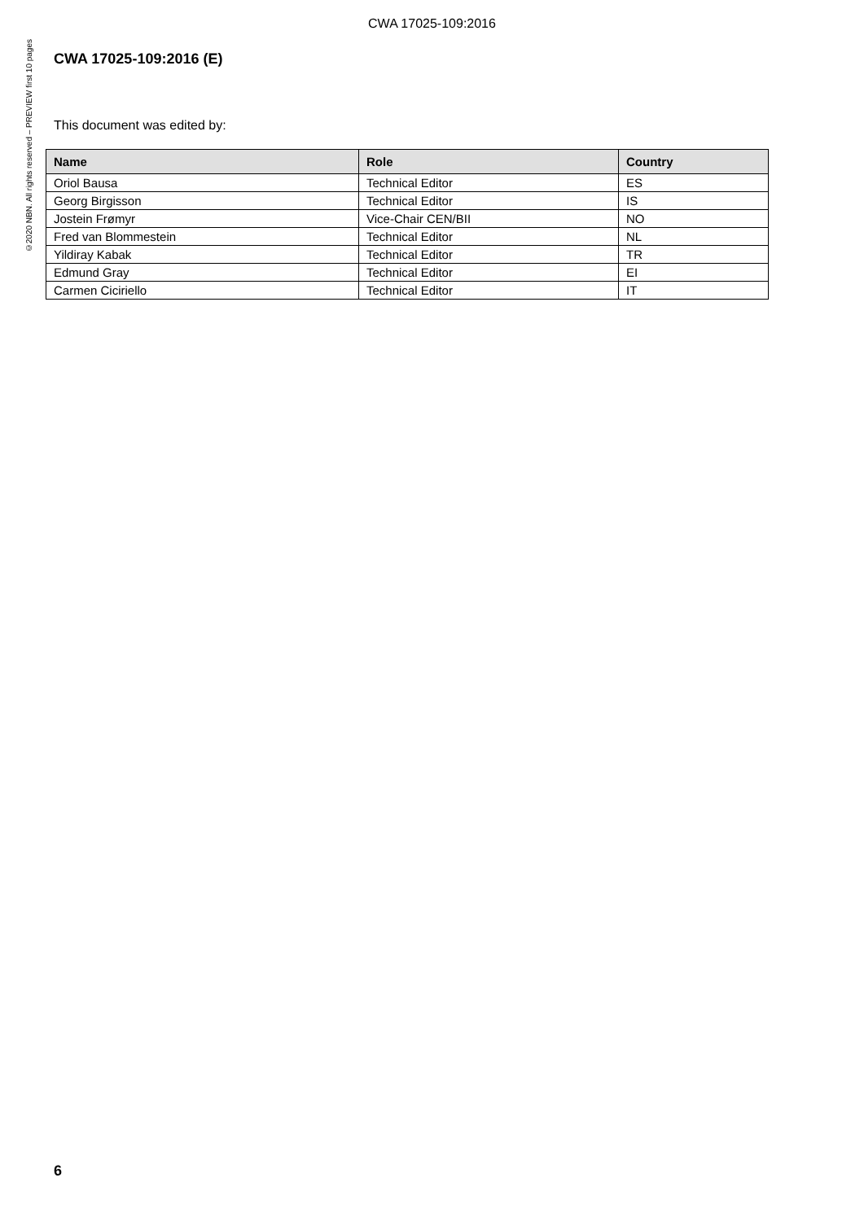CWA 17025-109:2016
©2020 NBN. All rights reserved – PREVIEW first 10 pages
CWA 17025-109:2016 (E)
This document was edited by:
| Name | Role | Country |
| --- | --- | --- |
| Oriol Bausa | Technical Editor | ES |
| Georg Birgisson | Technical Editor | IS |
| Jostein Frømyr | Vice-Chair CEN/BII | NO |
| Fred van Blommestein | Technical Editor | NL |
| Yildiray Kabak | Technical Editor | TR |
| Edmund Gray | Technical Editor | EI |
| Carmen Ciciriello | Technical Editor | IT |
6